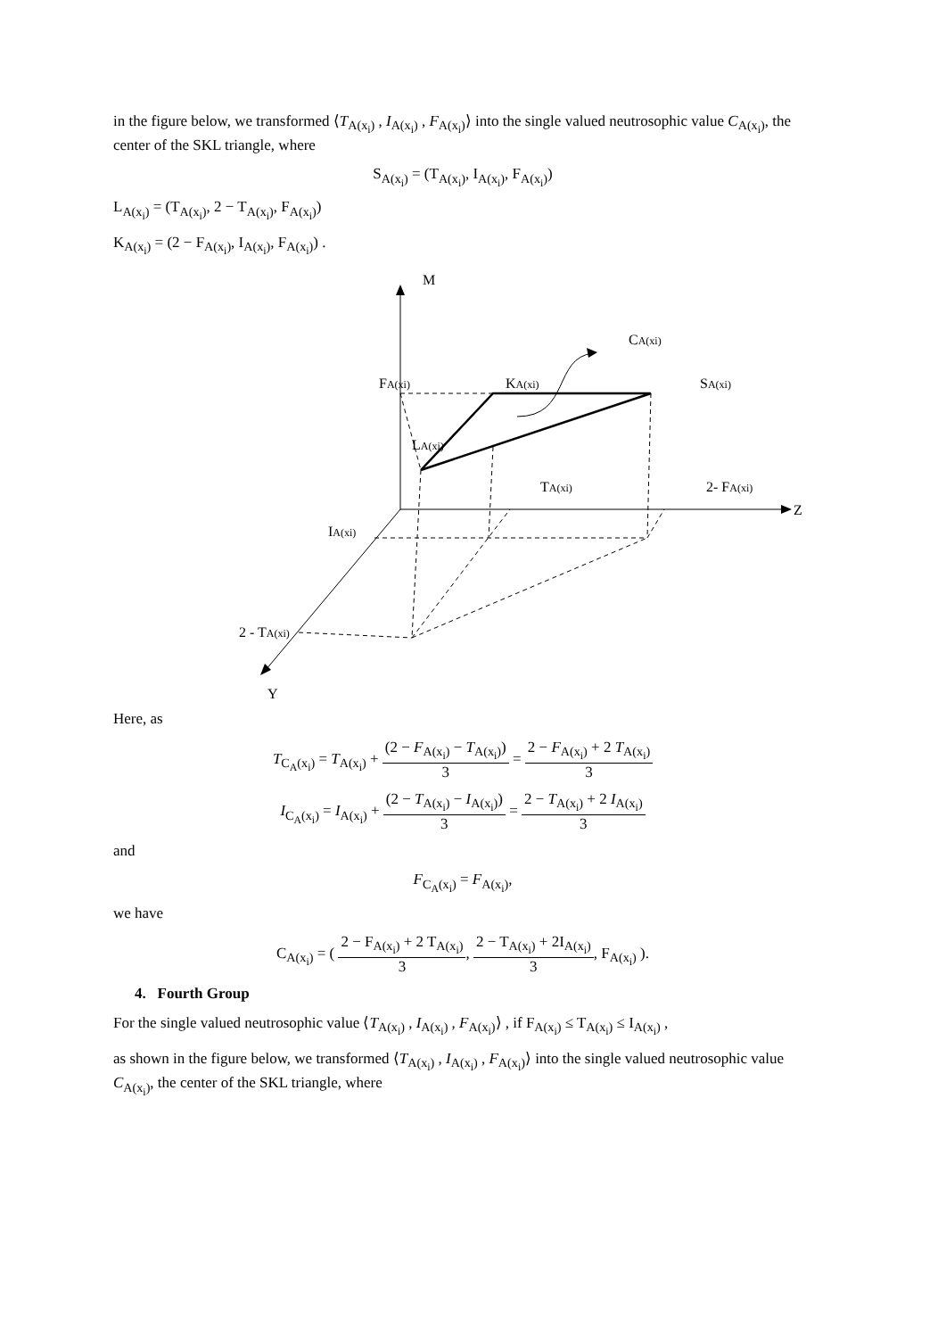in the figure below, we transformed ⟨T<sub>A(x<sub>i</sub>)</sub> , I<sub>A(x<sub>i</sub>)</sub> , F<sub>A(x<sub>i</sub>)</sub>⟩ into the single valued neutrosophic value C<sub>A(x<sub>i</sub>)</sub>, the center of the SKL triangle, where
S<sub>A(x<sub>i</sub>)</sub> = (T<sub>A(x<sub>i</sub>)</sub>, I<sub>A(x<sub>i</sub>)</sub>, F<sub>A(x<sub>i</sub>)</sub>)
L<sub>A(x<sub>i</sub>)</sub> = (T<sub>A(x<sub>i</sub>)</sub>, 2 − T<sub>A(x<sub>i</sub>)</sub>, F<sub>A(x<sub>i</sub>)</sub>)
K<sub>A(x<sub>i</sub>)</sub> = (2 − F<sub>A(x<sub>i</sub>)</sub>, I<sub>A(x<sub>i</sub>)</sub>, F<sub>A(x<sub>i</sub>)</sub>) .
M
Z
Y
CA(xi)
FA(xi)
KA(xi)
SA(xi)
LA(xi)
TA(xi)
2- FA(xi)
IA(xi)
2 - TA(xi)
Here, as
T<sub>C<sub>A</sub>(x<sub>i</sub>)</sub> = T<sub>A(x<sub>i</sub>)</sub> + (2 − F<sub>A(x<sub>i</sub>)</sub> − T<sub>A(x<sub>i</sub>)</sub>) 3 = 2 − F<sub>A(x<sub>i</sub>)</sub> + 2 T<sub>A(x<sub>i</sub>)</sub> 3
I<sub>C<sub>A</sub>(x<sub>i</sub>)</sub> = I<sub>A(x<sub>i</sub>)</sub> + (2 − T<sub>A(x<sub>i</sub>)</sub> − I<sub>A(x<sub>i</sub>)</sub>) 3 = 2 − T<sub>A(x<sub>i</sub>)</sub> + 2 I<sub>A(x<sub>i</sub>)</sub> 3
and
F<sub>C<sub>A</sub>(x<sub>i</sub>)</sub> = F<sub>A(x<sub>i</sub>)</sub>,
we have
C<sub>A(x<sub>i</sub>)</sub> = ( 2 − F<sub>A(x<sub>i</sub>)</sub> + 2 T<sub>A(x<sub>i</sub>)</sub> 3, 2 − T<sub>A(x<sub>i</sub>)</sub> + 2I<sub>A(x<sub>i</sub>)</sub> 3, F<sub>A(x<sub>i</sub>)</sub> ).
4. Fourth Group
For the single valued neutrosophic value ⟨T<sub>A(x<sub>i</sub>)</sub> , I<sub>A(x<sub>i</sub>)</sub> , F<sub>A(x<sub>i</sub>)</sub>⟩ , if F<sub>A(x<sub>i</sub>)</sub> ≤ T<sub>A(x<sub>i</sub>)</sub> ≤ I<sub>A(x<sub>i</sub>)</sub> ,
as shown in the figure below, we transformed ⟨T<sub>A(x<sub>i</sub>)</sub> , I<sub>A(x<sub>i</sub>)</sub> , F<sub>A(x<sub>i</sub>)</sub>⟩ into the single valued neutrosophic value C<sub>A(x<sub>i</sub>)</sub>, the center of the SKL triangle, where